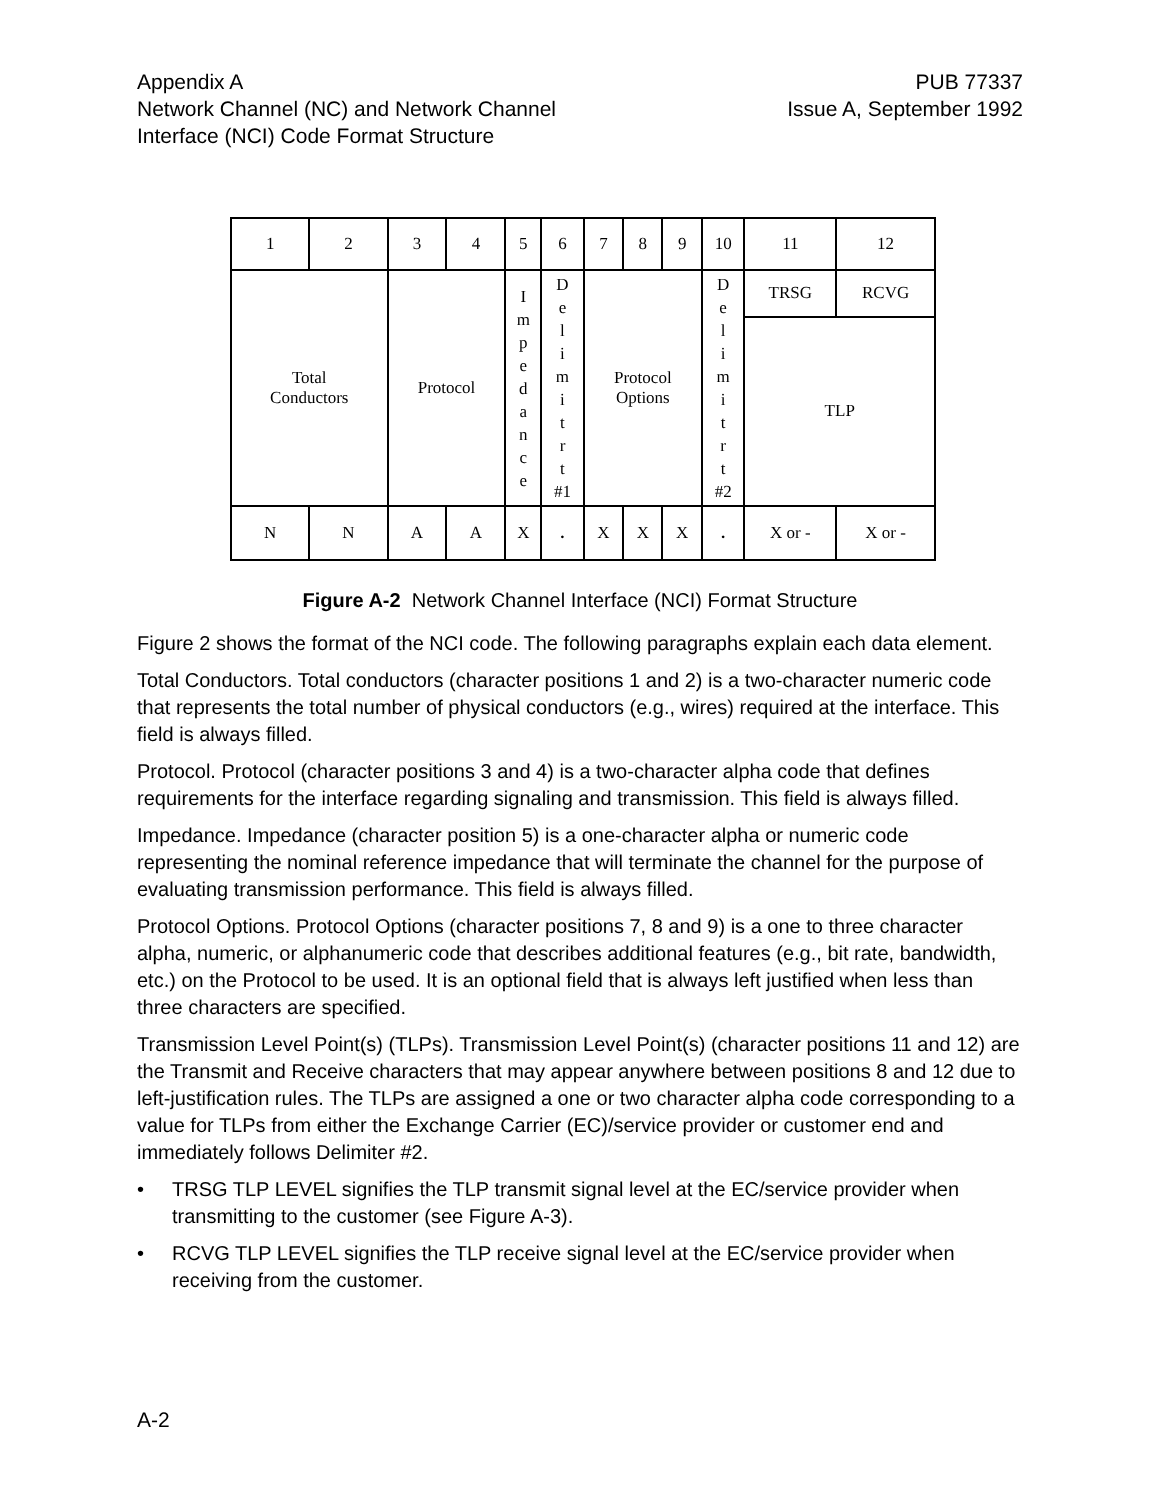Appendix A
Network Channel (NC) and Network Channel
Interface (NCI) Code Format Structure
PUB 77337
Issue A, September 1992
| 1 | 2 | 3 | 4 | 5 | 6 | 7 | 8 | 9 | 10 | 11 | 12 |
| Total Conductors | | Protocol | | I m p e d a n c e | D e l i m i t r t #1 | Protocol Options | | | D e l i m i t r t #2 | TRSG | RCVG |
| | | | | | | | | | | TLP | |
| N | N | A | A | X | . | X | X | X | . | X or - | X or - |
Figure A-2 Network Channel Interface (NCI) Format Structure
Figure 2 shows the format of the NCI code. The following paragraphs explain each data element.
Total Conductors. Total conductors (character positions 1 and 2) is a two-character numeric code that represents the total number of physical conductors (e.g., wires) required at the interface. This field is always filled.
Protocol. Protocol (character positions 3 and 4) is a two-character alpha code that defines requirements for the interface regarding signaling and transmission. This field is always filled.
Impedance. Impedance (character position 5) is a one-character alpha or numeric code representing the nominal reference impedance that will terminate the channel for the purpose of evaluating transmission performance. This field is always filled.
Protocol Options. Protocol Options (character positions 7, 8 and 9) is a one to three character alpha, numeric, or alphanumeric code that describes additional features (e.g., bit rate, bandwidth, etc.) on the Protocol to be used. It is an optional field that is always left justified when less than three characters are specified.
Transmission Level Point(s) (TLPs). Transmission Level Point(s) (character positions 11 and 12) are the Transmit and Receive characters that may appear anywhere between positions 8 and 12 due to left-justification rules. The TLPs are assigned a one or two character alpha code corresponding to a value for TLPs from either the Exchange Carrier (EC)/service provider or customer end and immediately follows Delimiter #2.
• TRSG TLP LEVEL signifies the TLP transmit signal level at the EC/service provider when transmitting to the customer (see Figure A-3).
• RCVG TLP LEVEL signifies the TLP receive signal level at the EC/service provider when receiving from the customer.
A-2